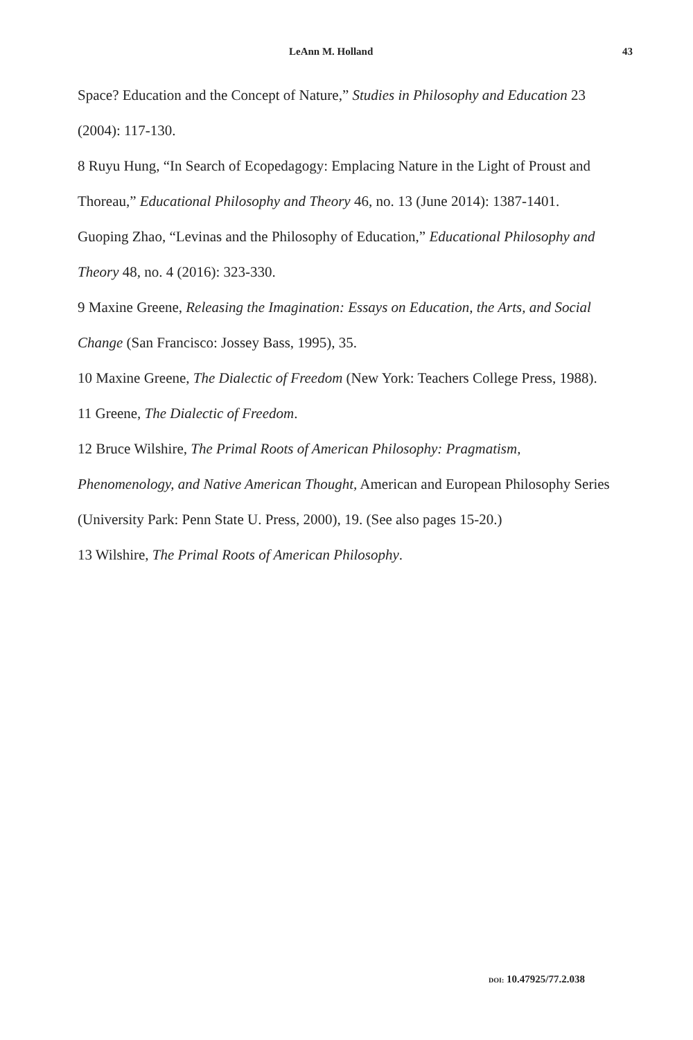LeAnn M. Holland 43
Space? Education and the Concept of Nature,” Studies in Philosophy and Education 23 (2004): 117-130.
8 Ruyu Hung, “In Search of Ecopedagogy: Emplacing Nature in the Light of Proust and Thoreau,” Educational Philosophy and Theory 46, no. 13 (June 2014): 1387-1401. Guoping Zhao, “Levinas and the Philosophy of Education,” Educational Philosophy and Theory 48, no. 4 (2016): 323-330.
9 Maxine Greene, Releasing the Imagination: Essays on Education, the Arts, and Social Change (San Francisco: Jossey Bass, 1995), 35.
10 Maxine Greene, The Dialectic of Freedom (New York: Teachers College Press, 1988).
11 Greene, The Dialectic of Freedom.
12 Bruce Wilshire, The Primal Roots of American Philosophy: Pragmatism, Phenomenology, and Native American Thought, American and European Philosophy Series (University Park: Penn State U. Press, 2000), 19. (See also pages 15-20.)
13 Wilshire, The Primal Roots of American Philosophy.
DOI: 10.47925/77.2.038